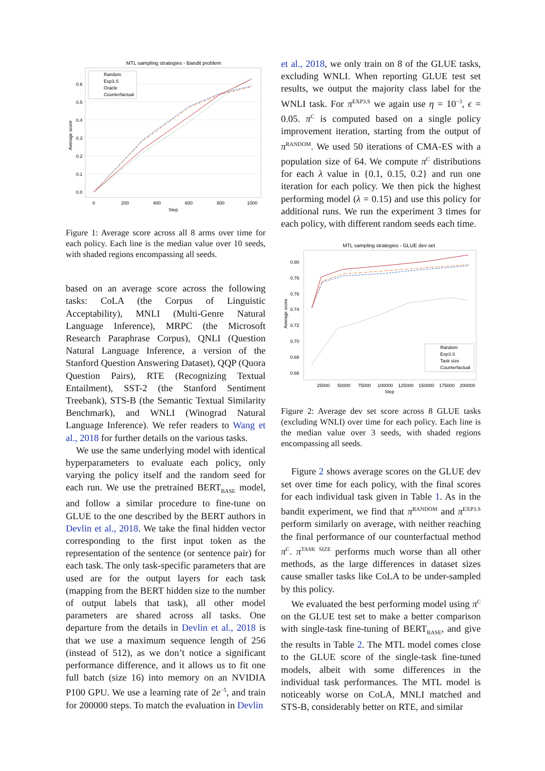MTL sampling strategies - Bandit problem
0.0
0.1
0.2
0.3
0.4
0.5
0.6
0
200
400
600
800
1000
Step
Average score
Random
Exp3.S
Oracle
Counterfactual
Figure 1: Average score across all 8 arms over time for each policy. Each line is the median value over 10 seeds, with shaded regions encompassing all seeds.
based on an average score across the following tasks: CoLA (the Corpus of Linguistic Acceptability), MNLI (Multi-Genre Natural Language Inference), MRPC (the Microsoft Research Paraphrase Corpus), QNLI (Question Natural Language Inference, a version of the Stanford Question Answering Dataset), QQP (Quora Question Pairs), RTE (Recognizing Textual Entailment), SST-2 (the Stanford Sentiment Treebank), STS-B (the Semantic Textual Similarity Benchmark), and WNLI (Winograd Natural Language Inference). We refer readers to Wang et al., 2018 for further details on the various tasks.
We use the same underlying model with identical hyperparameters to evaluate each policy, only varying the policy itself and the random seed for each run. We use the pretrained BERT<sub>BASE</sub> model, and follow a similar procedure to fine-tune on GLUE to the one described by the BERT authors in Devlin et al., 2018. We take the final hidden vector corresponding to the first input token as the representation of the sentence (or sentence pair) for each task. The only task-specific parameters that are used are for the output layers for each task (mapping from the BERT hidden size to the number of output labels that task), all other model parameters are shared across all tasks. One departure from the details in Devlin et al., 2018 is that we use a maximum sequence length of 256 (instead of 512), as we don’t notice a significant performance difference, and it allows us to fit one full batch (size 16) into memory on an NVIDIA P100 GPU. We use a learning rate of 2e<sup>−5</sup>, and train for 200000 steps. To match the evaluation in Devlin
et al., 2018, we only train on 8 of the GLUE tasks, excluding WNLI. When reporting GLUE test set results, we output the majority class label for the WNLI task. For π<sup>EXP3.S</sup> we again use η = 10<sup>−3</sup>, ϵ = 0.05. π<sup>C</sup> is computed based on a single policy improvement iteration, starting from the output of π<sup>RANDOM</sup>. We used 50 iterations of CMA-ES with a population size of 64. We compute π<sup>C</sup> distributions for each λ value in {0.1, 0.15, 0.2} and run one iteration for each policy. We then pick the highest performing model (λ = 0.15) and use this policy for additional runs. We run the experiment 3 times for each policy, with different random seeds each time.
MTL sampling strategies - GLUE dev set
0.80
0.78
0.76
0.74
0.72
0.70
0.68
0.66
25000
50000
75000
100000
125000
150000
175000
200000
Step
Average score
Random
Exp3.S
Task size
Counterfactual
Figure 2: Average dev set score across 8 GLUE tasks (excluding WNLI) over time for each policy. Each line is the median value over 3 seeds, with shaded regions encompassing all seeds.
Figure 2 shows average scores on the GLUE dev set over time for each policy, with the final scores for each individual task given in Table 1. As in the bandit experiment, we find that π<sup>RANDOM</sup> and π<sup>EXP3.S</sup> perform similarly on average, with neither reaching the final performance of our counterfactual method π<sup>C</sup>. π<sup>TASK SIZE</sup> performs much worse than all other methods, as the large differences in dataset sizes cause smaller tasks like CoLA to be under-sampled by this policy.
We evaluated the best performing model using π<sup>C</sup> on the GLUE test set to make a better comparison with single-task fine-tuning of BERT<sub>BASE</sub>, and give the results in Table 2. The MTL model comes close to the GLUE score of the single-task fine-tuned models, albeit with some differences in the individual task performances. The MTL model is noticeably worse on CoLA, MNLI matched and STS-B, considerably better on RTE, and similar